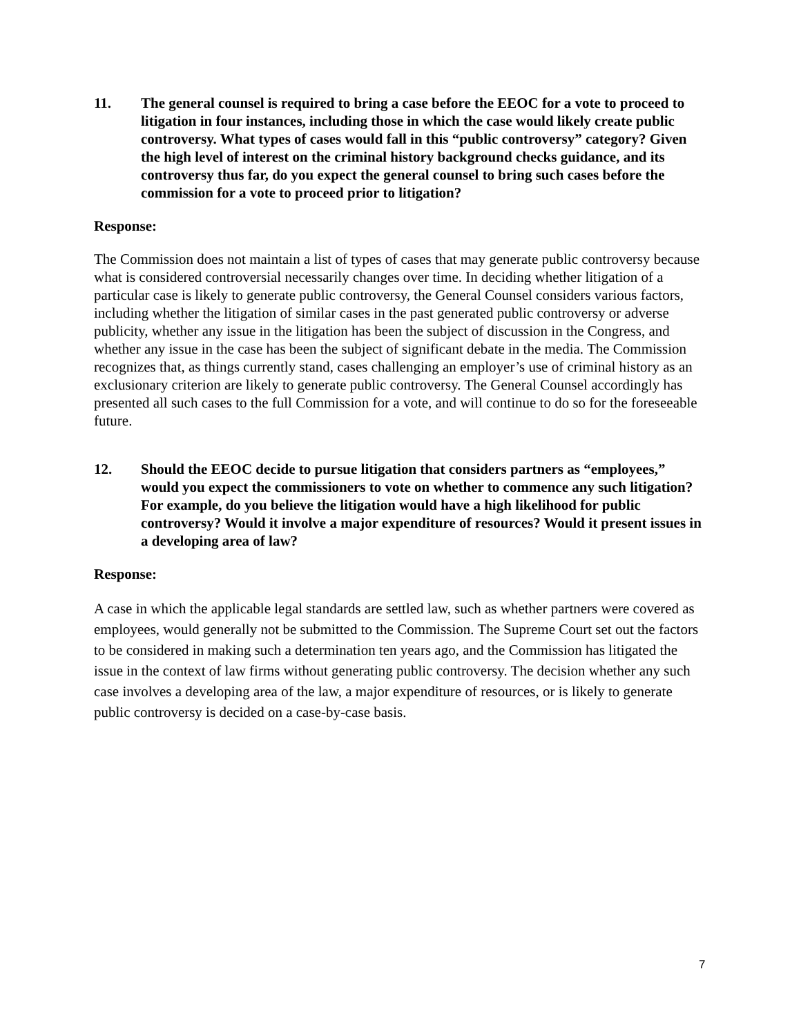11. The general counsel is required to bring a case before the EEOC for a vote to proceed to litigation in four instances, including those in which the case would likely create public controversy. What types of cases would fall in this “public controversy” category? Given the high level of interest on the criminal history background checks guidance, and its controversy thus far, do you expect the general counsel to bring such cases before the commission for a vote to proceed prior to litigation?
Response:
The Commission does not maintain a list of types of cases that may generate public controversy because what is considered controversial necessarily changes over time. In deciding whether litigation of a particular case is likely to generate public controversy, the General Counsel considers various factors, including whether the litigation of similar cases in the past generated public controversy or adverse publicity, whether any issue in the litigation has been the subject of discussion in the Congress, and whether any issue in the case has been the subject of significant debate in the media. The Commission recognizes that, as things currently stand, cases challenging an employer’s use of criminal history as an exclusionary criterion are likely to generate public controversy. The General Counsel accordingly has presented all such cases to the full Commission for a vote, and will continue to do so for the foreseeable future.
12. Should the EEOC decide to pursue litigation that considers partners as “employees,” would you expect the commissioners to vote on whether to commence any such litigation? For example, do you believe the litigation would have a high likelihood for public controversy? Would it involve a major expenditure of resources? Would it present issues in a developing area of law?
Response:
A case in which the applicable legal standards are settled law, such as whether partners were covered as employees, would generally not be submitted to the Commission. The Supreme Court set out the factors to be considered in making such a determination ten years ago, and the Commission has litigated the issue in the context of law firms without generating public controversy. The decision whether any such case involves a developing area of the law, a major expenditure of resources, or is likely to generate public controversy is decided on a case-by-case basis.
7